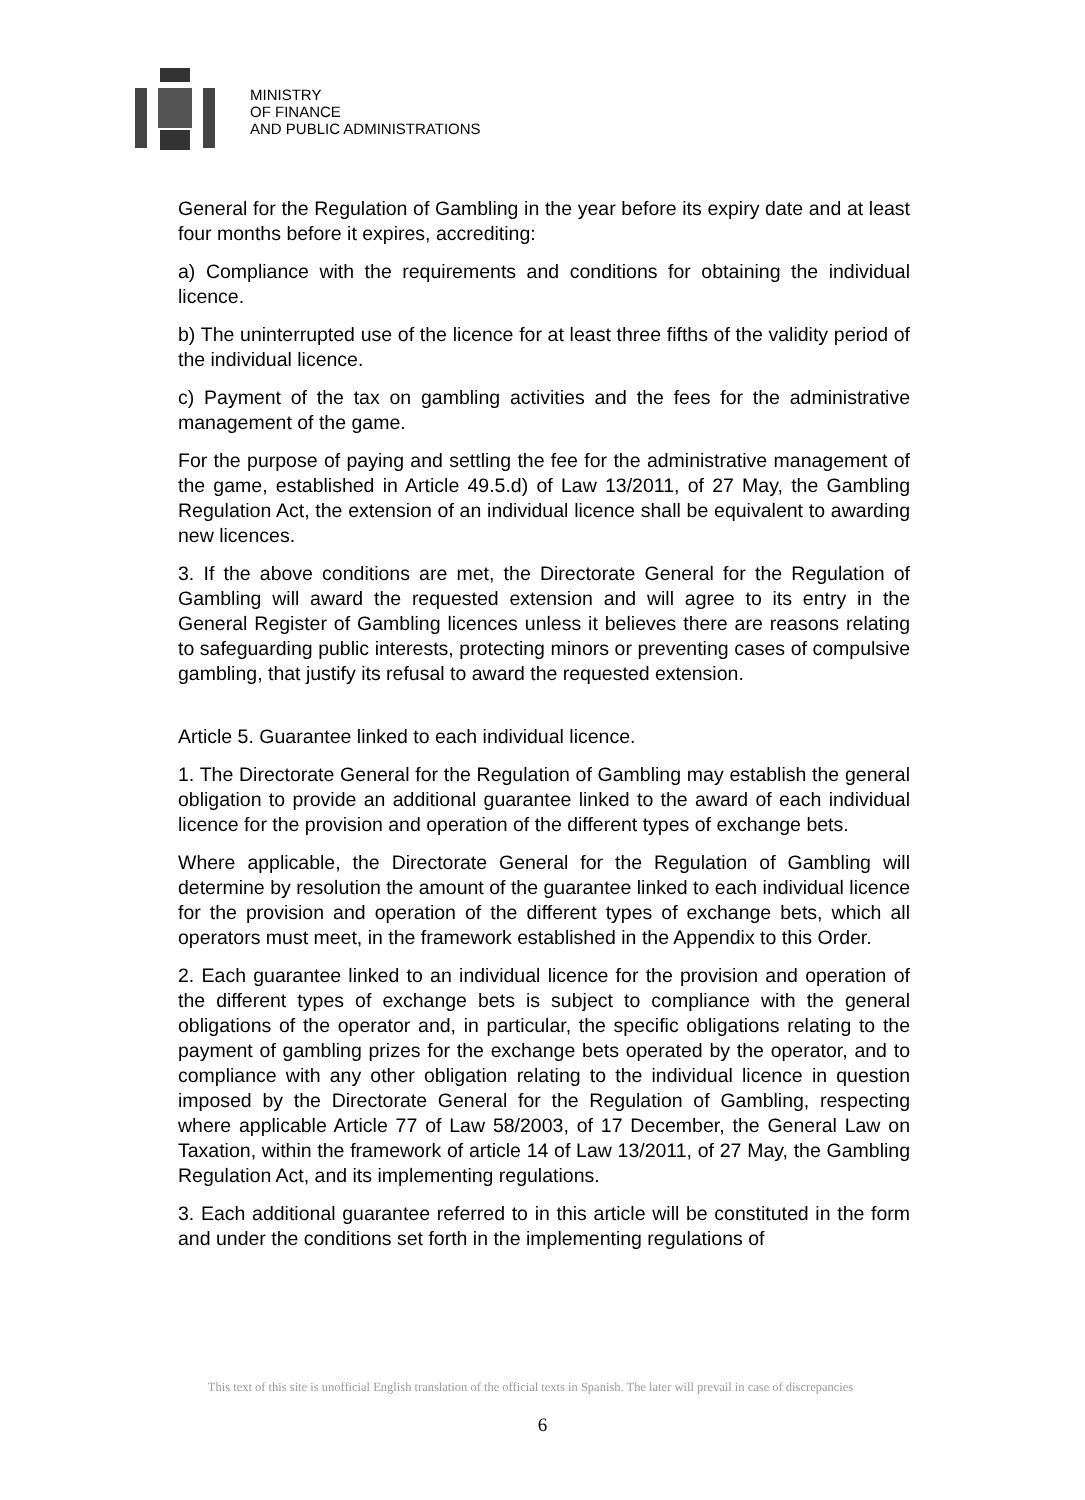MINISTRY
OF FINANCE
AND PUBLIC ADMINISTRATIONS
General for the Regulation of Gambling in the year before its expiry date and at least four months before it expires, accrediting:
a) Compliance with the requirements and conditions for obtaining the individual licence.
b) The uninterrupted use of the licence for at least three fifths of the validity period of the individual licence.
c) Payment of the tax on gambling activities and the fees for the administrative management of the game.
For the purpose of paying and settling the fee for the administrative management of the game, established in Article 49.5.d) of Law 13/2011, of 27 May, the Gambling Regulation Act, the extension of an individual licence shall be equivalent to awarding new licences.
3. If the above conditions are met, the Directorate General for the Regulation of Gambling will award the requested extension and will agree to its entry in the General Register of Gambling licences unless it believes there are reasons relating to safeguarding public interests, protecting minors or preventing cases of compulsive gambling, that justify its refusal to award the requested extension.
Article 5. Guarantee linked to each individual licence.
1. The Directorate General for the Regulation of Gambling may establish the general obligation to provide an additional guarantee linked to the award of each individual licence for the provision and operation of the different types of exchange bets.
Where applicable, the Directorate General for the Regulation of Gambling will determine by resolution the amount of the guarantee linked to each individual licence for the provision and operation of the different types of exchange bets, which all operators must meet, in the framework established in the Appendix to this Order.
2. Each guarantee linked to an individual licence for the provision and operation of the different types of exchange bets is subject to compliance with the general obligations of the operator and, in particular, the specific obligations relating to the payment of gambling prizes for the exchange bets operated by the operator, and to compliance with any other obligation relating to the individual licence in question imposed by the Directorate General for the Regulation of Gambling, respecting where applicable Article 77 of Law 58/2003, of 17 December, the General Law on Taxation, within the framework of article 14 of Law 13/2011, of 27 May, the Gambling Regulation Act, and its implementing regulations.
3. Each additional guarantee referred to in this article will be constituted in the form and under the conditions set forth in the implementing regulations of
This text of this site is unofficial English translation of the official texts in Spanish. The later will prevail in case of discrepancies
6